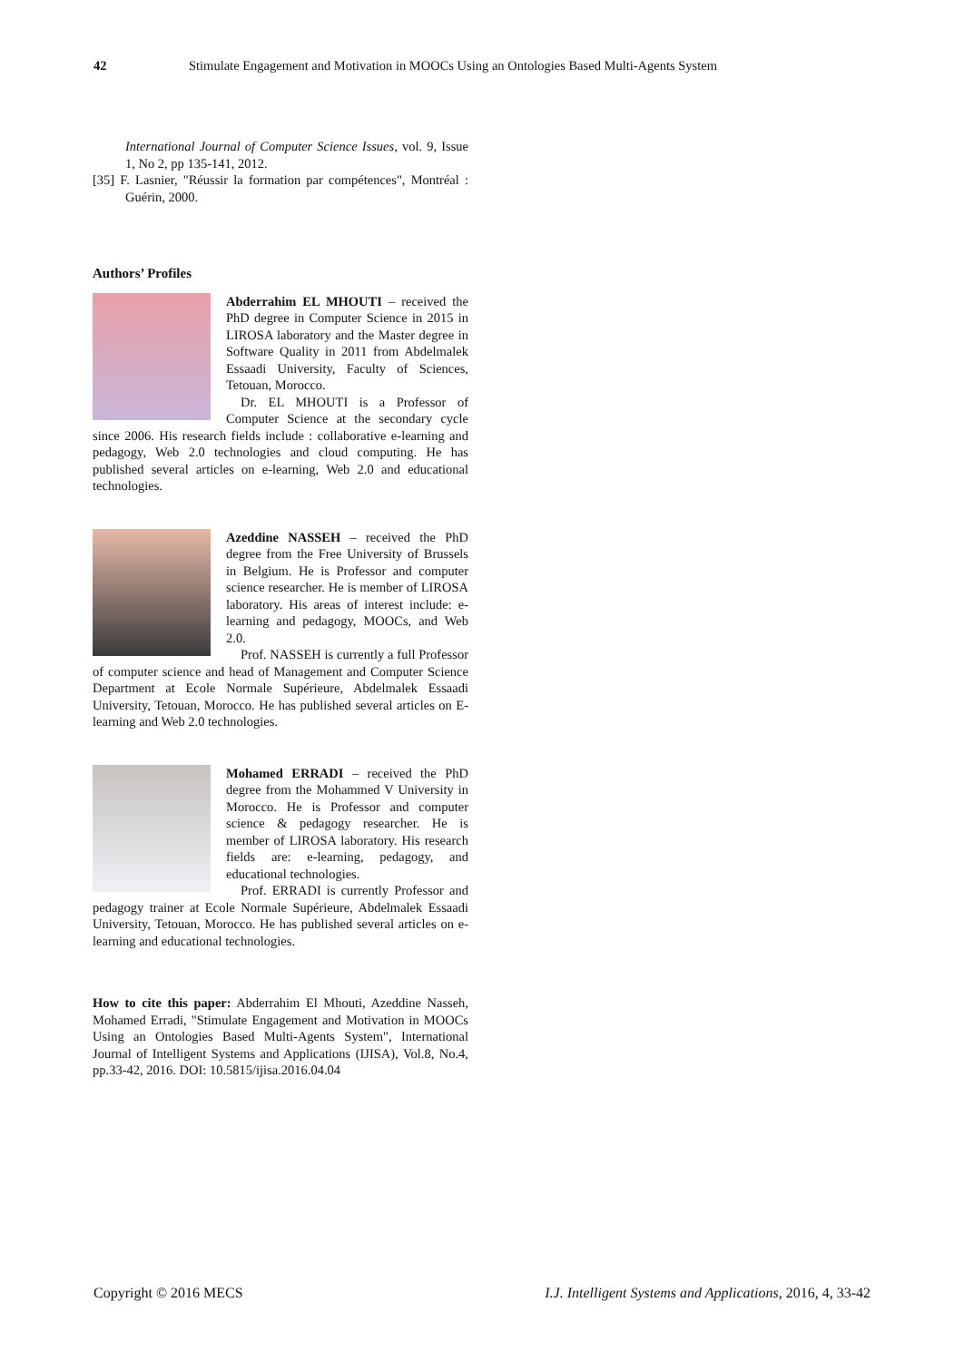42 Stimulate Engagement and Motivation in MOOCs Using an Ontologies Based Multi-Agents System
International Journal of Computer Science Issues, vol. 9, Issue 1, No 2, pp 135-141, 2012.
[35] F. Lasnier, "Réussir la formation par compétences", Montréal : Guérin, 2000.
Authors’ Profiles
Abderrahim EL MHOUTI – received the PhD degree in Computer Science in 2015 in LIROSA laboratory and the Master degree in Software Quality in 2011 from Abdelmalek Essaadi University, Faculty of Sciences, Tetouan, Morocco.
Dr. EL MHOUTI is a Professor of Computer Science at the secondary cycle since 2006. His research fields include : collaborative e-learning and pedagogy, Web 2.0 technologies and cloud computing. He has published several articles on e-learning, Web 2.0 and educational technologies.
Azeddine NASSEH – received the PhD degree from the Free University of Brussels in Belgium. He is Professor and computer science researcher. He is member of LIROSA laboratory. His areas of interest include: e-learning and pedagogy, MOOCs, and Web 2.0.
Prof. NASSEH is currently a full Professor of computer science and head of Management and Computer Science Department at Ecole Normale Supérieure, Abdelmalek Essaadi University, Tetouan, Morocco. He has published several articles on E-learning and Web 2.0 technologies.
Mohamed ERRADI – received the PhD degree from the Mohammed V University in Morocco. He is Professor and computer science & pedagogy researcher. He is member of LIROSA laboratory. His research fields are: e-learning, pedagogy, and educational technologies.
Prof. ERRADI is currently Professor and pedagogy trainer at Ecole Normale Supérieure, Abdelmalek Essaadi University, Tetouan, Morocco. He has published several articles on e-learning and educational technologies.
How to cite this paper: Abderrahim El Mhouti, Azeddine Nasseh, Mohamed Erradi, "Stimulate Engagement and Motivation in MOOCs Using an Ontologies Based Multi-Agents System", International Journal of Intelligent Systems and Applications (IJISA), Vol.8, No.4, pp.33-42, 2016. DOI: 10.5815/ijisa.2016.04.04
Copyright © 2016 MECS I.J. Intelligent Systems and Applications, 2016, 4, 33-42